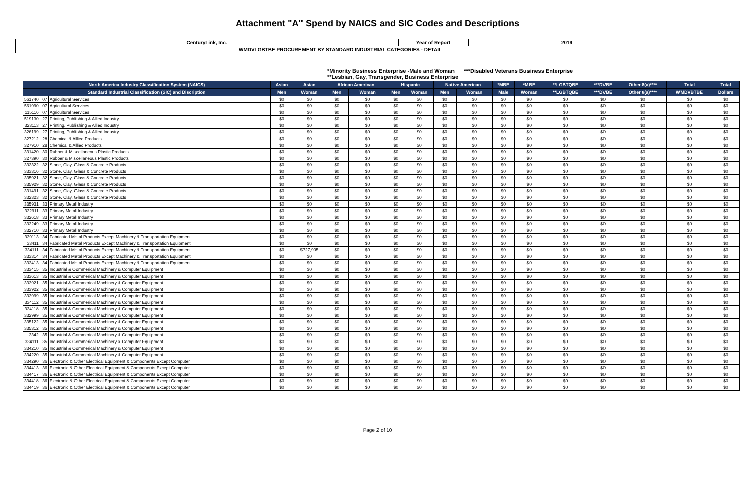Attachment "A" Spend by NAICS and SIC Codes and Descriptions
| CenturyLink, Inc. | Year of Report | 2019 |
| WMDVLGBTBE PROCUREMENT BY STANDARD INDUSTRIAL CATEGORIES - DETAIL | | |
*Minority Business Enterprise -Male and Woman ***Disabled Veterans Business Enterprise
**Lesbian, Gay, Transgender, Business Enterprise
| North America Industry Classification System (NAICS) | | | Asian | Asian | African American | | Hispanic | | Native American | | *MBE | *MBE | **LGBTQBE | ***DVBE | Other 8(a)**** | Total | Total |
| --- | --- | --- | --- | --- | --- | --- | --- | --- | --- | --- | --- | --- | --- | --- | --- | --- | --- |
| Standard Industrial Classification (SIC) and Discription | | | Men | Woman | Men | Woman | Men | Woman | Men | Woman | Male | Woman | **LGBTQBE | ***DVBE | Other 8(a)**** | WMDVBTBE | Dollars |
| 561740 | 07 | Agricultural Services | $0 | $0 | $0 | $0 | $0 | $0 | $0 | $0 | $0 | $0 | $0 | $0 | $0 | $0 | $0 |
| 561990 | 07 | Agricultural Services | $0 | $0 | $0 | $0 | $0 | $0 | $0 | $0 | $0 | $0 | $0 | $0 | $0 | $0 | $0 |
| 115116 | 07 | Agricultural Services | $0 | $0 | $0 | $0 | $0 | $0 | $0 | $0 | $0 | $0 | $0 | $0 | $0 | $0 | $0 |
| 519130 | 27 | Printing, Publishing & Allied Industry | $0 | $0 | $0 | $0 | $0 | $0 | $0 | $0 | $0 | $0 | $0 | $0 | $0 | $0 | $0 |
| 323113 | 27 | Printing, Publishing & Allied Industry | $0 | $0 | $0 | $0 | $0 | $0 | $0 | $0 | $0 | $0 | $0 | $0 | $0 | $0 | $0 |
| 326199 | 27 | Printing, Publishing & Allied Industry | $0 | $0 | $0 | $0 | $0 | $0 | $0 | $0 | $0 | $0 | $0 | $0 | $0 | $0 | $0 |
| 327212 | 28 | Chemical & Allied Products | $0 | $0 | $0 | $0 | $0 | $0 | $0 | $0 | $0 | $0 | $0 | $0 | $0 | $0 | $0 |
| 327910 | 28 | Chemical & Allied Products | $0 | $0 | $0 | $0 | $0 | $0 | $0 | $0 | $0 | $0 | $0 | $0 | $0 | $0 | $0 |
| 331420 | 30 | Rubber & Miscellaneous Plastic Products | $0 | $0 | $0 | $0 | $0 | $0 | $0 | $0 | $0 | $0 | $0 | $0 | $0 | $0 | $0 |
| 327390 | 30 | Rubber & Miscellaneous Plastic Products | $0 | $0 | $0 | $0 | $0 | $0 | $0 | $0 | $0 | $0 | $0 | $0 | $0 | $0 | $0 |
| 332322 | 32 | Stone, Clay, Glass & Concrete Products | $0 | $0 | $0 | $0 | $0 | $0 | $0 | $0 | $0 | $0 | $0 | $0 | $0 | $0 | $0 |
| 333316 | 32 | Stone, Clay, Glass & Concrete Products | $0 | $0 | $0 | $0 | $0 | $0 | $0 | $0 | $0 | $0 | $0 | $0 | $0 | $0 | $0 |
| 335921 | 32 | Stone, Clay, Glass & Concrete Products | $0 | $0 | $0 | $0 | $0 | $0 | $0 | $0 | $0 | $0 | $0 | $0 | $0 | $0 | $0 |
| 335929 | 32 | Stone, Clay, Glass & Concrete Products | $0 | $0 | $0 | $0 | $0 | $0 | $0 | $0 | $0 | $0 | $0 | $0 | $0 | $0 | $0 |
| 331491 | 32 | Stone, Clay, Glass & Concrete Products | $0 | $0 | $0 | $0 | $0 | $0 | $0 | $0 | $0 | $0 | $0 | $0 | $0 | $0 | $0 |
| 332323 | 32 | Stone, Clay, Glass & Concrete Products | $0 | $0 | $0 | $0 | $0 | $0 | $0 | $0 | $0 | $0 | $0 | $0 | $0 | $0 | $0 |
| 335931 | 33 | Primary Metal Industry | $0 | $0 | $0 | $0 | $0 | $0 | $0 | $0 | $0 | $0 | $0 | $0 | $0 | $0 | $0 |
| 332911 | 33 | Primary Metal Industry | $0 | $0 | $0 | $0 | $0 | $0 | $0 | $0 | $0 | $0 | $0 | $0 | $0 | $0 | $0 |
| 332618 | 33 | Primary Metal Industry | $0 | $0 | $0 | $0 | $0 | $0 | $0 | $0 | $0 | $0 | $0 | $0 | $0 | $0 | $0 |
| 333249 | 33 | Primary Metal Industry | $0 | $0 | $0 | $0 | $0 | $0 | $0 | $0 | $0 | $0 | $0 | $0 | $0 | $0 | $0 |
| 332710 | 33 | Primary Metal Industry | $0 | $0 | $0 | $0 | $0 | $0 | $0 | $0 | $0 | $0 | $0 | $0 | $0 | $0 | $0 |
| 339113 | 34 | Fabricated Metal Products Except Machinery & Transportation Equipment | $0 | $0 | $0 | $0 | $0 | $0 | $0 | $0 | $0 | $0 | $0 | $0 | $0 | $0 | $0 |
| 33411 | 34 | Fabricated Metal Products Except Machinery & Transportation Equipment | $0 | $0 | $0 | $0 | $0 | $0 | $0 | $0 | $0 | $0 | $0 | $0 | $0 | $0 | $0 |
| 334111 | 34 | Fabricated Metal Products Except Machinery & Transportation Equipment | $0 | $727,905 | $0 | $0 | $0 | $0 | $0 | $0 | $0 | $0 | $0 | $0 | $0 | $0 | $0 |
| 333314 | 34 | Fabricated Metal Products Except Machinery & Transportation Equipment | $0 | $0 | $0 | $0 | $0 | $0 | $0 | $0 | $0 | $0 | $0 | $0 | $0 | $0 | $0 |
| 333413 | 34 | Fabricated Metal Products Except Machinery & Transportation Equipment | $0 | $0 | $0 | $0 | $0 | $0 | $0 | $0 | $0 | $0 | $0 | $0 | $0 | $0 | $0 |
| 333415 | 35 | Industrial & Commerical Machinery & Computer Equipment | $0 | $0 | $0 | $0 | $0 | $0 | $0 | $0 | $0 | $0 | $0 | $0 | $0 | $0 | $0 |
| 333613 | 35 | Industrial & Commerical Machinery & Computer Equipment | $0 | $0 | $0 | $0 | $0 | $0 | $0 | $0 | $0 | $0 | $0 | $0 | $0 | $0 | $0 |
| 333921 | 35 | Industrial & Commerical Machinery & Computer Equipment | $0 | $0 | $0 | $0 | $0 | $0 | $0 | $0 | $0 | $0 | $0 | $0 | $0 | $0 | $0 |
| 333922 | 35 | Industrial & Commerical Machinery & Computer Equipment | $0 | $0 | $0 | $0 | $0 | $0 | $0 | $0 | $0 | $0 | $0 | $0 | $0 | $0 | $0 |
| 333999 | 35 | Industrial & Commerical Machinery & Computer Equipment | $0 | $0 | $0 | $0 | $0 | $0 | $0 | $0 | $0 | $0 | $0 | $0 | $0 | $0 | $0 |
| 334112 | 35 | Industrial & Commerical Machinery & Computer Equipment | $0 | $0 | $0 | $0 | $0 | $0 | $0 | $0 | $0 | $0 | $0 | $0 | $0 | $0 | $0 |
| 334118 | 35 | Industrial & Commerical Machinery & Computer Equipment | $0 | $0 | $0 | $0 | $0 | $0 | $0 | $0 | $0 | $0 | $0 | $0 | $0 | $0 | $0 |
| 332999 | 35 | Industrial & Commerical Machinery & Computer Equipment | $0 | $0 | $0 | $0 | $0 | $0 | $0 | $0 | $0 | $0 | $0 | $0 | $0 | $0 | $0 |
| 335122 | 35 | Industrial & Commerical Machinery & Computer Equipment | $0 | $0 | $0 | $0 | $0 | $0 | $0 | $0 | $0 | $0 | $0 | $0 | $0 | $0 | $0 |
| 335312 | 35 | Industrial & Commerical Machinery & Computer Equipment | $0 | $0 | $0 | $0 | $0 | $0 | $0 | $0 | $0 | $0 | $0 | $0 | $0 | $0 | $0 |
| 3342 | 35 | Industrial & Commerical Machinery & Computer Equipment | $0 | $0 | $0 | $0 | $0 | $0 | $0 | $0 | $0 | $0 | $0 | $0 | $0 | $0 | $0 |
| 334111 | 35 | Industrial & Commerical Machinery & Computer Equipment | $0 | $0 | $0 | $0 | $0 | $0 | $0 | $0 | $0 | $0 | $0 | $0 | $0 | $0 | $0 |
| 334210 | 35 | Industrial & Commerical Machinery & Computer Equipment | $0 | $0 | $0 | $0 | $0 | $0 | $0 | $0 | $0 | $0 | $0 | $0 | $0 | $0 | $0 |
| 334220 | 35 | Industrial & Commerical Machinery & Computer Equipment | $0 | $0 | $0 | $0 | $0 | $0 | $0 | $0 | $0 | $0 | $0 | $0 | $0 | $0 | $0 |
| 334290 | 36 | Electronic & Other Electrical Equipment & Components Except Computer | $0 | $0 | $0 | $0 | $0 | $0 | $0 | $0 | $0 | $0 | $0 | $0 | $0 | $0 | $0 |
| 334413 | 36 | Electronic & Other Electrical Equipment & Components Except Computer | $0 | $0 | $0 | $0 | $0 | $0 | $0 | $0 | $0 | $0 | $0 | $0 | $0 | $0 | $0 |
| 334417 | 36 | Electronic & Other Electrical Equipment & Components Except Computer | $0 | $0 | $0 | $0 | $0 | $0 | $0 | $0 | $0 | $0 | $0 | $0 | $0 | $0 | $0 |
| 334418 | 36 | Electronic & Other Electrical Equipment & Components Except Computer | $0 | $0 | $0 | $0 | $0 | $0 | $0 | $0 | $0 | $0 | $0 | $0 | $0 | $0 | $0 |
| 334419 | 36 | Electronic & Other Electrical Equipment & Components Except Computer | $0 | $0 | $0 | $0 | $0 | $0 | $0 | $0 | $0 | $0 | $0 | $0 | $0 | $0 | $0 |
Page 2 of 10